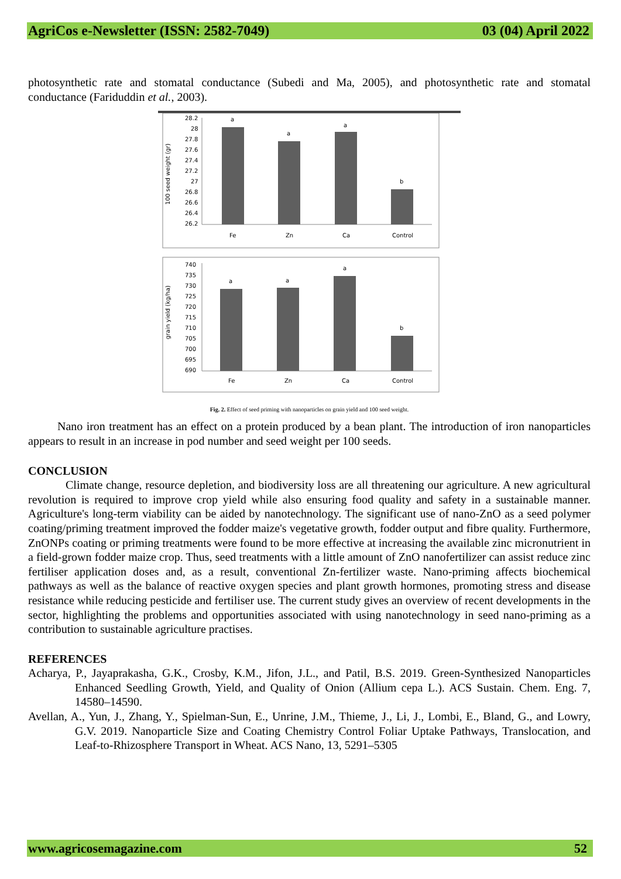AgriCos e-Newsletter (ISSN: 2582-7049) 03 (04) April 2022
photosynthetic rate and stomatal conductance (Subedi and Ma, 2005), and photosynthetic rate and stomatal conductance (Fariduddin et al., 2003).
100 seed weight (gr)
28.2
28
27.8
27.6
27.4
27.2
27
26.8
26.6
26.4
26.2
a
a
a
b
Fe
Zn
Ca
Control
grain yield (kg/ha)
740
735
730
725
720
715
710
705
700
695
690
a
a
a
b
Fe
Zn
Ca
Control
Fig. 2. Effect of seed priming with nanoparticles on grain yield and 100 seed weight.
Nano iron treatment has an effect on a protein produced by a bean plant. The introduction of iron nanoparticles appears to result in an increase in pod number and seed weight per 100 seeds.
CONCLUSION
Climate change, resource depletion, and biodiversity loss are all threatening our agriculture. A new agricultural revolution is required to improve crop yield while also ensuring food quality and safety in a sustainable manner. Agriculture's long-term viability can be aided by nanotechnology. The significant use of nano-ZnO as a seed polymer coating/priming treatment improved the fodder maize's vegetative growth, fodder output and fibre quality. Furthermore, ZnONPs coating or priming treatments were found to be more effective at increasing the available zinc micronutrient in a field-grown fodder maize crop. Thus, seed treatments with a little amount of ZnO nanofertilizer can assist reduce zinc fertiliser application doses and, as a result, conventional Zn-fertilizer waste. Nano-priming affects biochemical pathways as well as the balance of reactive oxygen species and plant growth hormones, promoting stress and disease resistance while reducing pesticide and fertiliser use. The current study gives an overview of recent developments in the sector, highlighting the problems and opportunities associated with using nanotechnology in seed nano-priming as a contribution to sustainable agriculture practises.
REFERENCES
Acharya, P., Jayaprakasha, G.K., Crosby, K.M., Jifon, J.L., and Patil, B.S. 2019. Green-Synthesized Nanoparticles Enhanced Seedling Growth, Yield, and Quality of Onion (Allium cepa L.). ACS Sustain. Chem. Eng. 7, 14580–14590.
Avellan, A., Yun, J., Zhang, Y., Spielman-Sun, E., Unrine, J.M., Thieme, J., Li, J., Lombi, E., Bland, G., and Lowry, G.V. 2019. Nanoparticle Size and Coating Chemistry Control Foliar Uptake Pathways, Translocation, and Leaf-to-Rhizosphere Transport in Wheat. ACS Nano, 13, 5291–5305
www.agricosemagazine.com 52